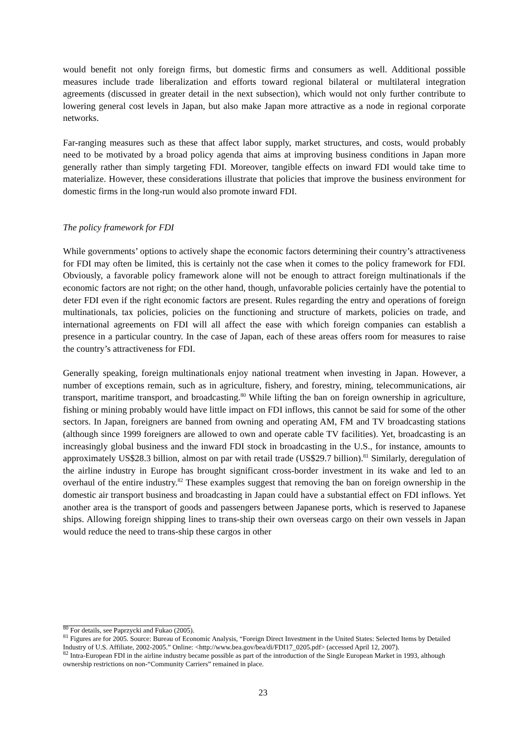would benefit not only foreign firms, but domestic firms and consumers as well. Additional possible measures include trade liberalization and efforts toward regional bilateral or multilateral integration agreements (discussed in greater detail in the next subsection), which would not only further contribute to lowering general cost levels in Japan, but also make Japan more attractive as a node in regional corporate networks.
Far-ranging measures such as these that affect labor supply, market structures, and costs, would probably need to be motivated by a broad policy agenda that aims at improving business conditions in Japan more generally rather than simply targeting FDI. Moreover, tangible effects on inward FDI would take time to materialize. However, these considerations illustrate that policies that improve the business environment for domestic firms in the long-run would also promote inward FDI.
The policy framework for FDI
While governments’ options to actively shape the economic factors determining their country’s attractiveness for FDI may often be limited, this is certainly not the case when it comes to the policy framework for FDI. Obviously, a favorable policy framework alone will not be enough to attract foreign multinationals if the economic factors are not right; on the other hand, though, unfavorable policies certainly have the potential to deter FDI even if the right economic factors are present. Rules regarding the entry and operations of foreign multinationals, tax policies, policies on the functioning and structure of markets, policies on trade, and international agreements on FDI will all affect the ease with which foreign companies can establish a presence in a particular country. In the case of Japan, each of these areas offers room for measures to raise the country’s attractiveness for FDI.
Generally speaking, foreign multinationals enjoy national treatment when investing in Japan. However, a number of exceptions remain, such as in agriculture, fishery, and forestry, mining, telecommunications, air transport, maritime transport, and broadcasting.<sup>80</sup> While lifting the ban on foreign ownership in agriculture, fishing or mining probably would have little impact on FDI inflows, this cannot be said for some of the other sectors. In Japan, foreigners are banned from owning and operating AM, FM and TV broadcasting stations (although since 1999 foreigners are allowed to own and operate cable TV facilities). Yet, broadcasting is an increasingly global business and the inward FDI stock in broadcasting in the U.S., for instance, amounts to approximately US$28.3 billion, almost on par with retail trade (US$29.7 billion).<sup>81</sup> Similarly, deregulation of the airline industry in Europe has brought significant cross-border investment in its wake and led to an overhaul of the entire industry.<sup>82</sup> These examples suggest that removing the ban on foreign ownership in the domestic air transport business and broadcasting in Japan could have a substantial effect on FDI inflows. Yet another area is the transport of goods and passengers between Japanese ports, which is reserved to Japanese ships. Allowing foreign shipping lines to trans-ship their own overseas cargo on their own vessels in Japan would reduce the need to trans-ship these cargos in other
<sup>80</sup> For details, see Paprzycki and Fukao (2005).
<sup>81</sup> Figures are for 2005. Source: Bureau of Economic Analysis, “Foreign Direct Investment in the United States: Selected Items by Detailed Industry of U.S. Affiliate, 2002-2005.” Online: <http://www.bea.gov/bea/di/FDI17_0205.pdf> (accessed April 12, 2007).
<sup>82</sup> Intra-European FDI in the airline industry became possible as part of the introduction of the Single European Market in 1993, although ownership restrictions on non-“Community Carriers” remained in place.
23